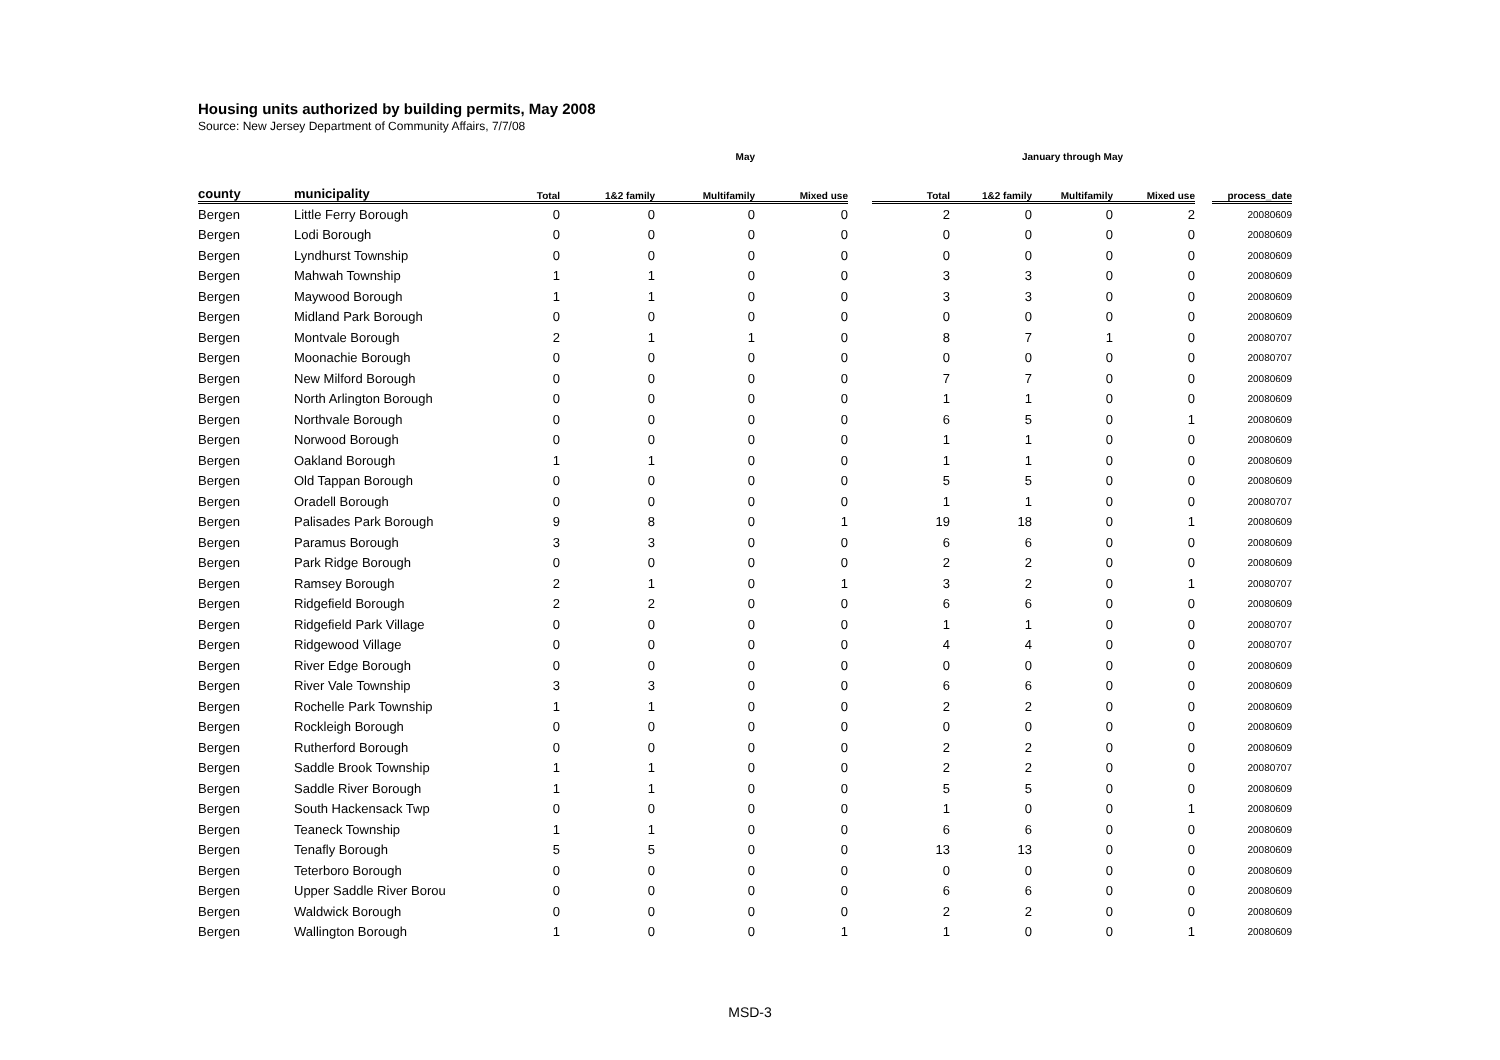Housing units authorized by building permits, May 2008
Source: New Jersey Department of Community Affairs, 7/7/08
| | | | | May | | | | January through May | | | | |
| --- | --- | --- | --- | --- | --- | --- | --- | --- | --- | --- | --- | --- |
| county | municipality | Total | 1&2 family | Multifamily | Mixed use | | Total | 1&2 family | Multifamily | Mixed use | | process_date |
| Bergen | Little Ferry Borough | 0 | 0 | 0 | 0 | | 2 | 0 | 0 | 2 | | 20080609 |
| Bergen | Lodi Borough | 0 | 0 | 0 | 0 | | 0 | 0 | 0 | 0 | | 20080609 |
| Bergen | Lyndhurst Township | 0 | 0 | 0 | 0 | | 0 | 0 | 0 | 0 | | 20080609 |
| Bergen | Mahwah Township | 1 | 1 | 0 | 0 | | 3 | 3 | 0 | 0 | | 20080609 |
| Bergen | Maywood Borough | 1 | 1 | 0 | 0 | | 3 | 3 | 0 | 0 | | 20080609 |
| Bergen | Midland Park Borough | 0 | 0 | 0 | 0 | | 0 | 0 | 0 | 0 | | 20080609 |
| Bergen | Montvale Borough | 2 | 1 | 1 | 0 | | 8 | 7 | 1 | 0 | | 20080707 |
| Bergen | Moonachie Borough | 0 | 0 | 0 | 0 | | 0 | 0 | 0 | 0 | | 20080707 |
| Bergen | New Milford Borough | 0 | 0 | 0 | 0 | | 7 | 7 | 0 | 0 | | 20080609 |
| Bergen | North Arlington Borough | 0 | 0 | 0 | 0 | | 1 | 1 | 0 | 0 | | 20080609 |
| Bergen | Northvale Borough | 0 | 0 | 0 | 0 | | 6 | 5 | 0 | 1 | | 20080609 |
| Bergen | Norwood Borough | 0 | 0 | 0 | 0 | | 1 | 1 | 0 | 0 | | 20080609 |
| Bergen | Oakland Borough | 1 | 1 | 0 | 0 | | 1 | 1 | 0 | 0 | | 20080609 |
| Bergen | Old Tappan Borough | 0 | 0 | 0 | 0 | | 5 | 5 | 0 | 0 | | 20080609 |
| Bergen | Oradell Borough | 0 | 0 | 0 | 0 | | 1 | 1 | 0 | 0 | | 20080707 |
| Bergen | Palisades Park Borough | 9 | 8 | 0 | 1 | | 19 | 18 | 0 | 1 | | 20080609 |
| Bergen | Paramus Borough | 3 | 3 | 0 | 0 | | 6 | 6 | 0 | 0 | | 20080609 |
| Bergen | Park Ridge Borough | 0 | 0 | 0 | 0 | | 2 | 2 | 0 | 0 | | 20080609 |
| Bergen | Ramsey Borough | 2 | 1 | 0 | 1 | | 3 | 2 | 0 | 1 | | 20080707 |
| Bergen | Ridgefield Borough | 2 | 2 | 0 | 0 | | 6 | 6 | 0 | 0 | | 20080609 |
| Bergen | Ridgefield Park Village | 0 | 0 | 0 | 0 | | 1 | 1 | 0 | 0 | | 20080707 |
| Bergen | Ridgewood Village | 0 | 0 | 0 | 0 | | 4 | 4 | 0 | 0 | | 20080707 |
| Bergen | River Edge Borough | 0 | 0 | 0 | 0 | | 0 | 0 | 0 | 0 | | 20080609 |
| Bergen | River Vale Township | 3 | 3 | 0 | 0 | | 6 | 6 | 0 | 0 | | 20080609 |
| Bergen | Rochelle Park Township | 1 | 1 | 0 | 0 | | 2 | 2 | 0 | 0 | | 20080609 |
| Bergen | Rockleigh Borough | 0 | 0 | 0 | 0 | | 0 | 0 | 0 | 0 | | 20080609 |
| Bergen | Rutherford Borough | 0 | 0 | 0 | 0 | | 2 | 2 | 0 | 0 | | 20080609 |
| Bergen | Saddle Brook Township | 1 | 1 | 0 | 0 | | 2 | 2 | 0 | 0 | | 20080707 |
| Bergen | Saddle River Borough | 1 | 1 | 0 | 0 | | 5 | 5 | 0 | 0 | | 20080609 |
| Bergen | South Hackensack Twp | 0 | 0 | 0 | 0 | | 1 | 0 | 0 | 1 | | 20080609 |
| Bergen | Teaneck Township | 1 | 1 | 0 | 0 | | 6 | 6 | 0 | 0 | | 20080609 |
| Bergen | Tenafly Borough | 5 | 5 | 0 | 0 | | 13 | 13 | 0 | 0 | | 20080609 |
| Bergen | Teterboro Borough | 0 | 0 | 0 | 0 | | 0 | 0 | 0 | 0 | | 20080609 |
| Bergen | Upper Saddle River Borou | 0 | 0 | 0 | 0 | | 6 | 6 | 0 | 0 | | 20080609 |
| Bergen | Waldwick Borough | 0 | 0 | 0 | 0 | | 2 | 2 | 0 | 0 | | 20080609 |
| Bergen | Wallington Borough | 1 | 0 | 0 | 1 | | 1 | 0 | 0 | 1 | | 20080609 |
MSD-3